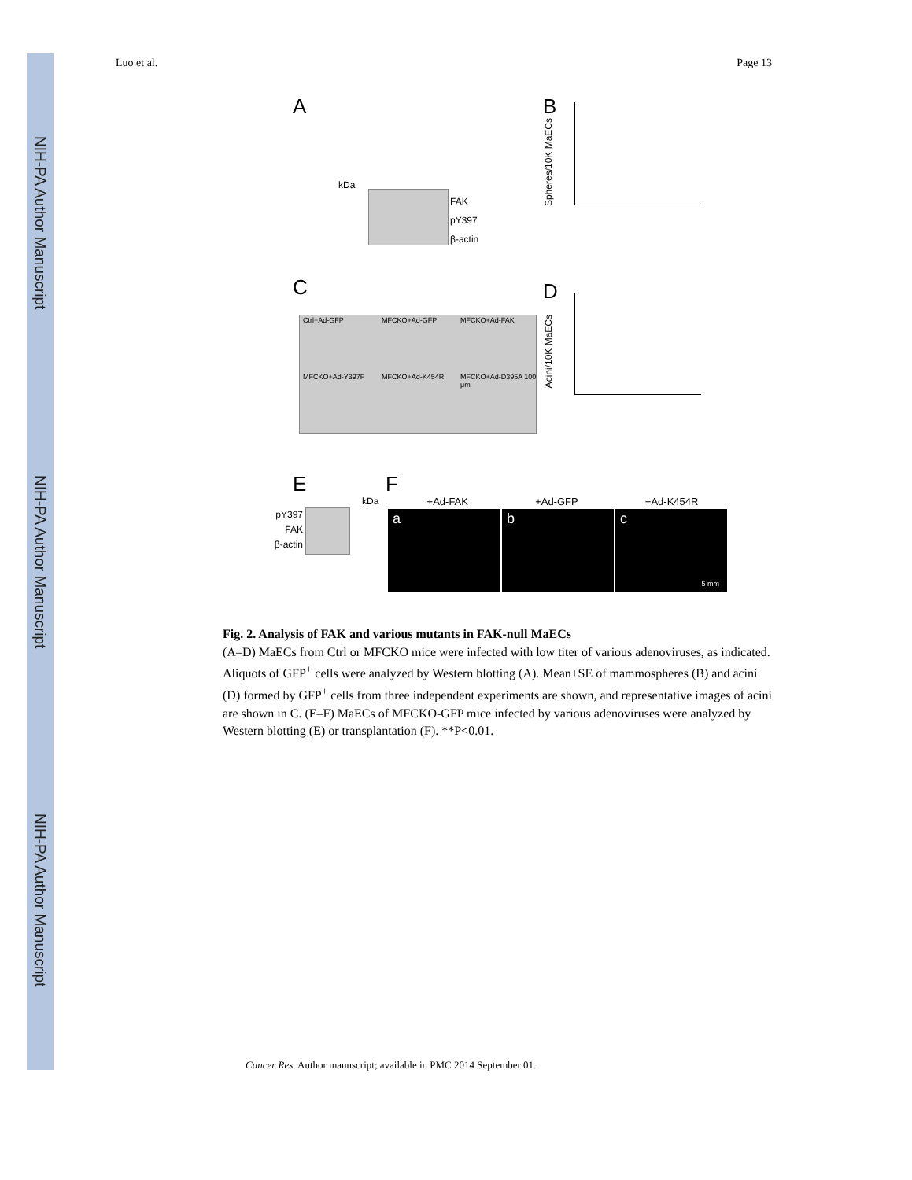NIH-PA Author Manuscript
NIH-PA Author Manuscript
NIH-PA Author Manuscript
Luo et al. Page 13
A B
C D
E F
FAK
pY397
β-actin
kDa
Spheres/10K MaECs
Ctrl+Ad-GFP MFCKO+Ad-GFP MFCKO+Ad-FAK MFCKO+Ad-Y397F MFCKO+Ad-K454R MFCKO+Ad-D395A 100 μm
Acini/10K MaECs
pY397
FAK
β-actin
kDa +Ad-FAK +Ad-GFP +Ad-K454R
a b c
5 mm
Fig. 2. Analysis of FAK and various mutants in FAK-null MaECs
(A–D) MaECs from Ctrl or MFCKO mice were infected with low titer of various adenoviruses, as indicated. Aliquots of GFP<sup>+</sup> cells were analyzed by Western blotting (A). Mean±SE of mammospheres (B) and acini (D) formed by GFP<sup>+</sup> cells from three independent experiments are shown, and representative images of acini are shown in C. (E–F) MaECs of MFCKO-GFP mice infected by various adenoviruses were analyzed by Western blotting (E) or transplantation (F). **P<0.01.
Cancer Res. Author manuscript; available in PMC 2014 September 01.